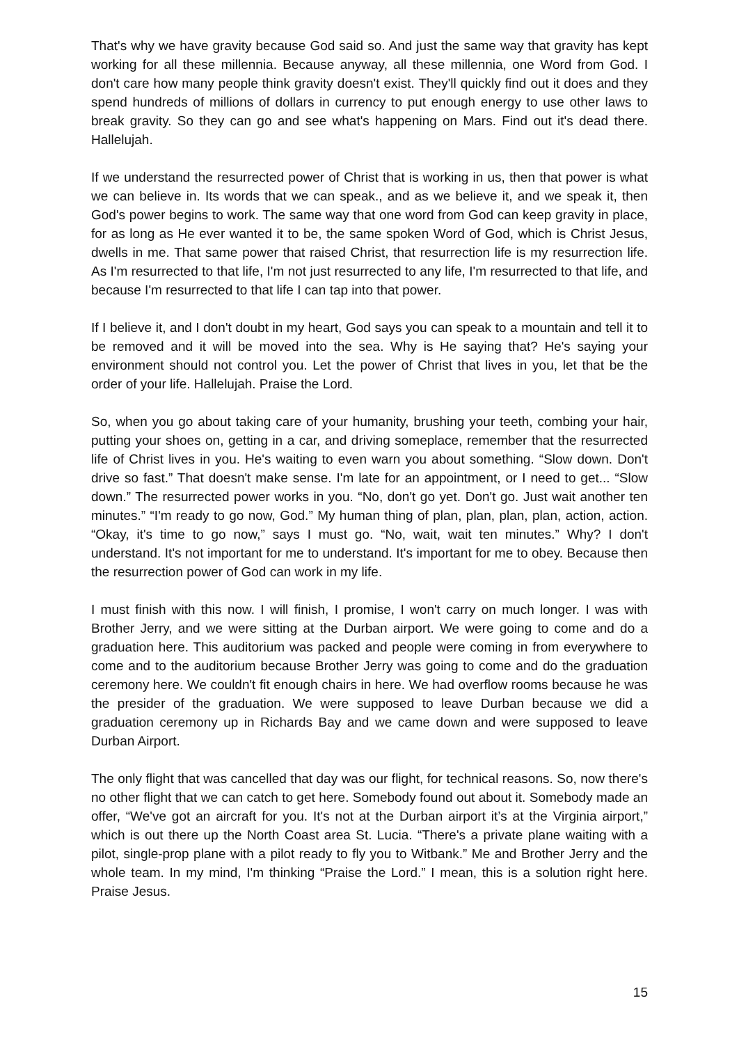That's why we have gravity because God said so. And just the same way that gravity has kept working for all these millennia. Because anyway, all these millennia, one Word from God. I don't care how many people think gravity doesn't exist. They'll quickly find out it does and they spend hundreds of millions of dollars in currency to put enough energy to use other laws to break gravity. So they can go and see what's happening on Mars. Find out it's dead there. Hallelujah.
If we understand the resurrected power of Christ that is working in us, then that power is what we can believe in. Its words that we can speak., and as we believe it, and we speak it, then God's power begins to work. The same way that one word from God can keep gravity in place, for as long as He ever wanted it to be, the same spoken Word of God, which is Christ Jesus, dwells in me. That same power that raised Christ, that resurrection life is my resurrection life. As I'm resurrected to that life, I'm not just resurrected to any life, I'm resurrected to that life, and because I'm resurrected to that life I can tap into that power.
If I believe it, and I don't doubt in my heart, God says you can speak to a mountain and tell it to be removed and it will be moved into the sea. Why is He saying that? He's saying your environment should not control you. Let the power of Christ that lives in you, let that be the order of your life. Hallelujah. Praise the Lord.
So, when you go about taking care of your humanity, brushing your teeth, combing your hair, putting your shoes on, getting in a car, and driving someplace, remember that the resurrected life of Christ lives in you. He's waiting to even warn you about something. “Slow down. Don't drive so fast.” That doesn't make sense. I'm late for an appointment, or I need to get... “Slow down.” The resurrected power works in you. “No, don't go yet. Don't go. Just wait another ten minutes.” “I'm ready to go now, God.” My human thing of plan, plan, plan, plan, action, action. “Okay, it's time to go now,” says I must go. “No, wait, wait ten minutes.” Why? I don't understand. It's not important for me to understand. It's important for me to obey. Because then the resurrection power of God can work in my life.
I must finish with this now. I will finish, I promise, I won't carry on much longer. I was with Brother Jerry, and we were sitting at the Durban airport. We were going to come and do a graduation here. This auditorium was packed and people were coming in from everywhere to come and to the auditorium because Brother Jerry was going to come and do the graduation ceremony here. We couldn't fit enough chairs in here. We had overflow rooms because he was the presider of the graduation. We were supposed to leave Durban because we did a graduation ceremony up in Richards Bay and we came down and were supposed to leave Durban Airport.
The only flight that was cancelled that day was our flight, for technical reasons. So, now there's no other flight that we can catch to get here. Somebody found out about it. Somebody made an offer, “We've got an aircraft for you. It's not at the Durban airport it’s at the Virginia airport,” which is out there up the North Coast area St. Lucia. “There's a private plane waiting with a pilot, single-prop plane with a pilot ready to fly you to Witbank.” Me and Brother Jerry and the whole team. In my mind, I'm thinking “Praise the Lord.” I mean, this is a solution right here. Praise Jesus.
15